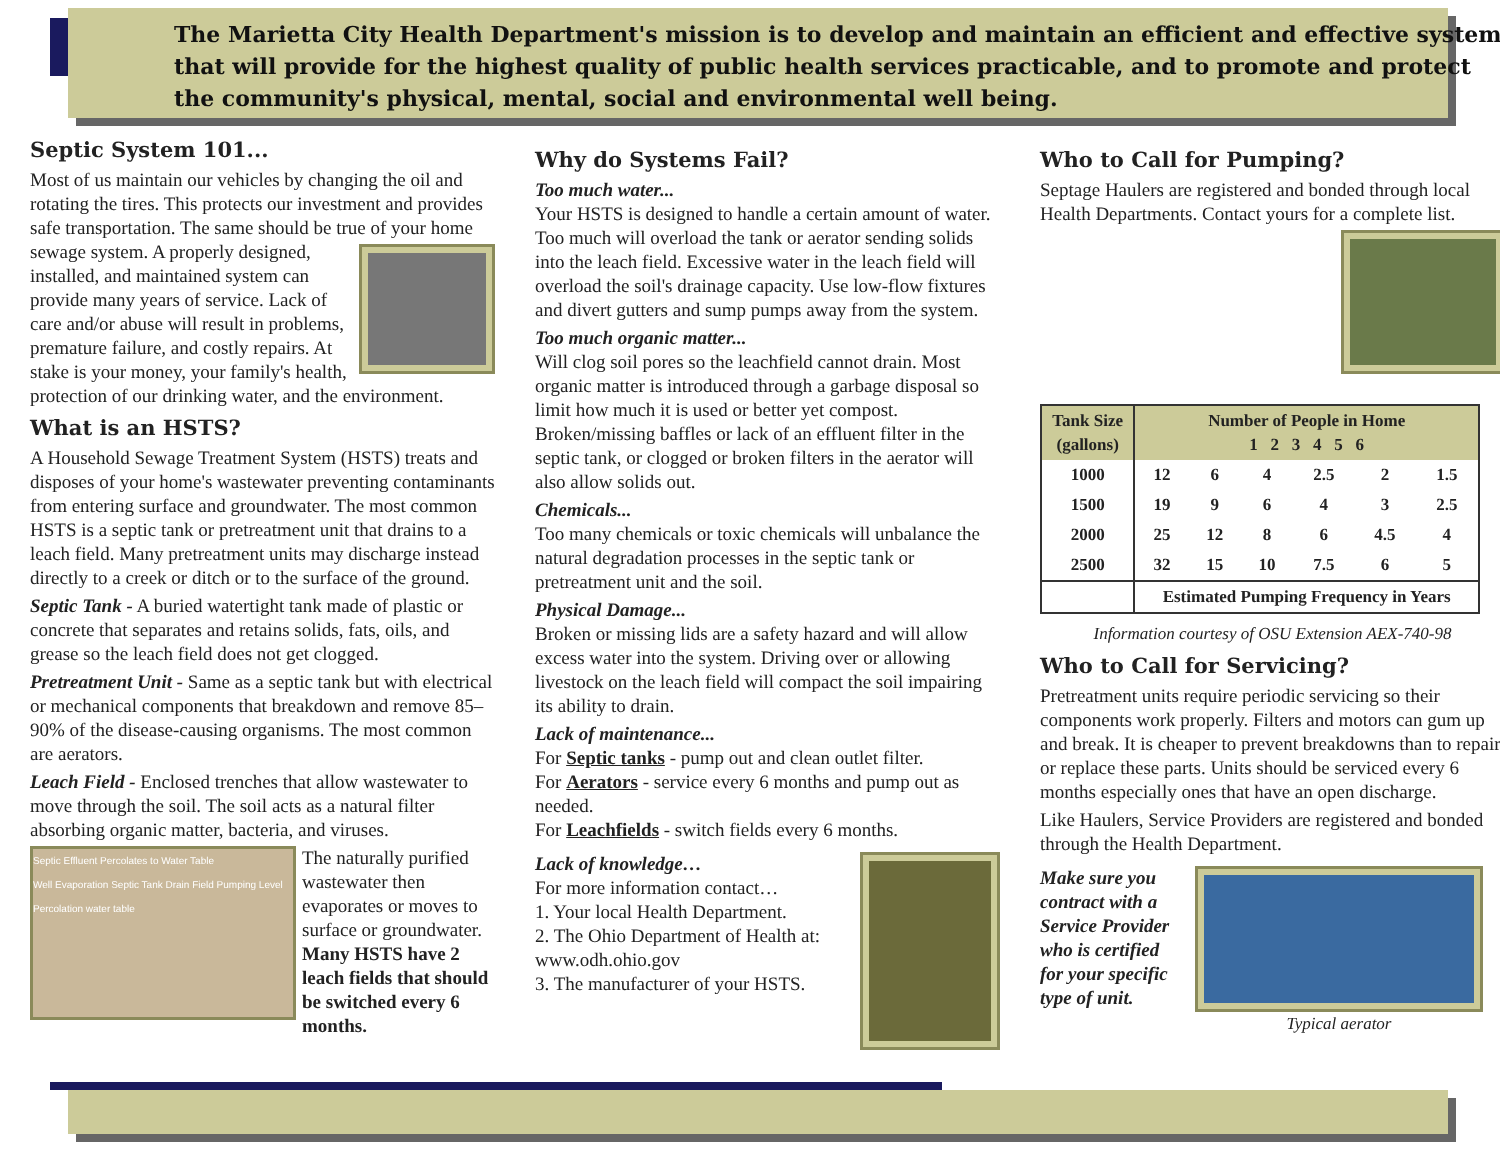The Marietta City Health Department's mission is to develop and maintain an efficient and effective system that will provide for the highest quality of public health services practicable, and to promote and protect the community's physical, mental, social and environmental well being.
Septic System 101...
Most of us maintain our vehicles by changing the oil and rotating the tires. This protects our investment and provides safe transportation. The same should be true of your home sewage system. A properly designed, installed, and maintained system can provide many years of service. Lack of care and/or abuse will result in problems, premature failure, and costly repairs. At stake is your money, your family's health, protection of our drinking water, and the environment.
What is an HSTS?
A Household Sewage Treatment System (HSTS) treats and disposes of your home's wastewater preventing contaminants from entering surface and groundwater. The most common HSTS is a septic tank or pretreatment unit that drains to a leach field. Many pretreatment units may discharge instead directly to a creek or ditch or to the surface of the ground.
Septic Tank - A buried watertight tank made of plastic or concrete that separates and retains solids, fats, oils, and grease so the leach field does not get clogged.
Pretreatment Unit - Same as a septic tank but with electrical or mechanical components that breakdown and remove 85–90% of the disease-causing organisms. The most common are aerators.
Leach Field - Enclosed trenches that allow wastewater to move through the soil. The soil acts as a natural filter absorbing organic matter, bacteria, and viruses.
Septic Effluent Percolates to Water Table
Well Evaporation Septic Tank Drain Field Pumping Level Percolation water table
The naturally purified wastewater then evaporates or moves to surface or groundwater. Many HSTS have 2 leach fields that should be switched every 6 months.
Why do Systems Fail?
Too much water...
Your HSTS is designed to handle a certain amount of water. Too much will overload the tank or aerator sending solids into the leach field. Excessive water in the leach field will overload the soil's drainage capacity. Use low-flow fixtures and divert gutters and sump pumps away from the system.
Too much organic matter...
Will clog soil pores so the leachfield cannot drain. Most organic matter is introduced through a garbage disposal so limit how much it is used or better yet compost. Broken/missing baffles or lack of an effluent filter in the septic tank, or clogged or broken filters in the aerator will also allow solids out.
Chemicals...
Too many chemicals or toxic chemicals will unbalance the natural degradation processes in the septic tank or pretreatment unit and the soil.
Physical Damage...
Broken or missing lids are a safety hazard and will allow excess water into the system. Driving over or allowing livestock on the leach field will compact the soil impairing its ability to drain.
Lack of maintenance...
For Septic tanks - pump out and clean outlet filter.
For Aerators - service every 6 months and pump out as needed.
For Leachfields - switch fields every 6 months.
Lack of knowledge…
For more information contact…
1. Your local Health Department.
2. The Ohio Department of Health at: www.odh.ohio.gov
3. The manufacturer of your HSTS.
Who to Call for Pumping?
Septage Haulers are registered and bonded through local Health Departments. Contact yours for a complete list.
| Tank Size (gallons) | Number of People in Home 1 2 3 4 5 6 | | | | | |
| --- | --- | --- | --- | --- | --- | --- |
| 1000 | 12 | 6 | 4 | 2.5 | 2 | 1.5 |
| 1500 | 19 | 9 | 6 | 4 | 3 | 2.5 |
| 2000 | 25 | 12 | 8 | 6 | 4.5 | 4 |
| 2500 | 32 | 15 | 10 | 7.5 | 6 | 5 |
| | Estimated Pumping Frequency in Years | | | | | |
Information courtesy of OSU Extension AEX-740-98
Who to Call for Servicing?
Pretreatment units require periodic servicing so their components work properly. Filters and motors can gum up and break. It is cheaper to prevent breakdowns than to repair or replace these parts. Units should be serviced every 6 months especially ones that have an open discharge.
Like Haulers, Service Providers are registered and bonded through the Health Department.
Make sure you contract with a Service Provider who is certified for your specific type of unit.
Typical aerator